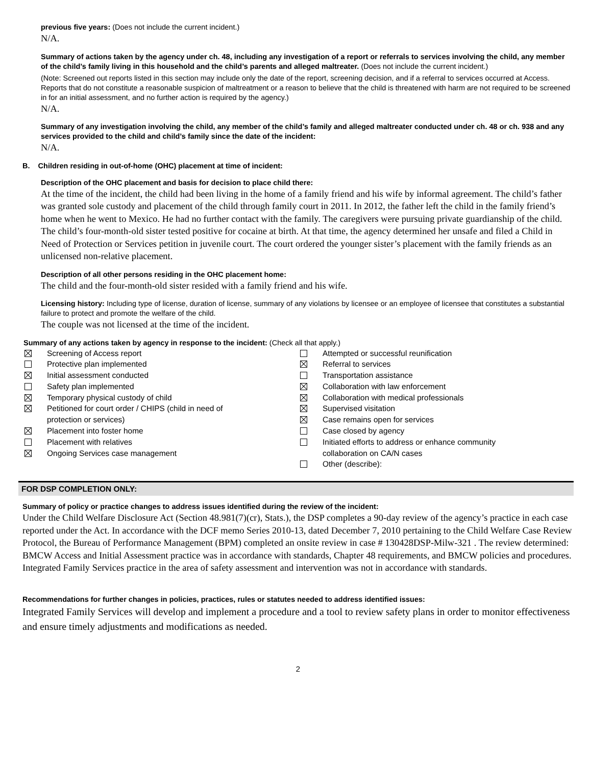previous five years: (Does not include the current incident.)
N/A.
Summary of actions taken by the agency under ch. 48, including any investigation of a report or referrals to services involving the child, any member of the child’s family living in this household and the child’s parents and alleged maltreater. (Does not include the current incident.)
(Note: Screened out reports listed in this section may include only the date of the report, screening decision, and if a referral to services occurred at Access. Reports that do not constitute a reasonable suspicion of maltreatment or a reason to believe that the child is threatened with harm are not required to be screened in for an initial assessment, and no further action is required by the agency.)
N/A.
Summary of any investigation involving the child, any member of the child’s family and alleged maltreater conducted under ch. 48 or ch. 938 and any services provided to the child and child’s family since the date of the incident:
N/A.
B. Children residing in out-of-home (OHC) placement at time of incident:
Description of the OHC placement and basis for decision to place child there:
At the time of the incident, the child had been living in the home of a family friend and his wife by informal agreement. The child’s father was granted sole custody and placement of the child through family court in 2011. In 2012, the father left the child in the family friend’s home when he went to Mexico. He had no further contact with the family. The caregivers were pursuing private guardianship of the child. The child’s four-month-old sister tested positive for cocaine at birth. At that time, the agency determined her unsafe and filed a Child in Need of Protection or Services petition in juvenile court. The court ordered the younger sister’s placement with the family friends as an unlicensed non-relative placement.
Description of all other persons residing in the OHC placement home:
The child and the four-month-old sister resided with a family friend and his wife.
Licensing history: Including type of license, duration of license, summary of any violations by licensee or an employee of licensee that constitutes a substantial failure to protect and promote the welfare of the child.
The couple was not licensed at the time of the incident.
Summary of any actions taken by agency in response to the incident: (Check all that apply.)
Screening of Access report
Protective plan implemented
Initial assessment conducted
Safety plan implemented
Temporary physical custody of child
Petitioned for court order / CHIPS (child in need of
protection or services)
Placement into foster home
Placement with relatives
Ongoing Services case management
Attempted or successful reunification
Referral to services
Transportation assistance
Collaboration with law enforcement
Collaboration with medical professionals
Supervised visitation
Case remains open for services
Case closed by agency
Initiated efforts to address or enhance community
collaboration on CA/N cases
Other (describe):
FOR DSP COMPLETION ONLY:
Summary of policy or practice changes to address issues identified during the review of the incident:
Under the Child Welfare Disclosure Act (Section 48.981(7)(cr), Stats.), the DSP completes a 90-day review of the agency’s practice in each case reported under the Act. In accordance with the DCF memo Series 2010-13, dated December 7, 2010 pertaining to the Child Welfare Case Review Protocol, the Bureau of Performance Management (BPM) completed an onsite review in case # 130428DSP-Milw-321 . The review determined: BMCW Access and Initial Assessment practice was in accordance with standards, Chapter 48 requirements, and BMCW policies and procedures. Integrated Family Services practice in the area of safety assessment and intervention was not in accordance with standards.
Recommendations for further changes in policies, practices, rules or statutes needed to address identified issues:
Integrated Family Services will develop and implement a procedure and a tool to review safety plans in order to monitor effectiveness and ensure timely adjustments and modifications as needed.
2